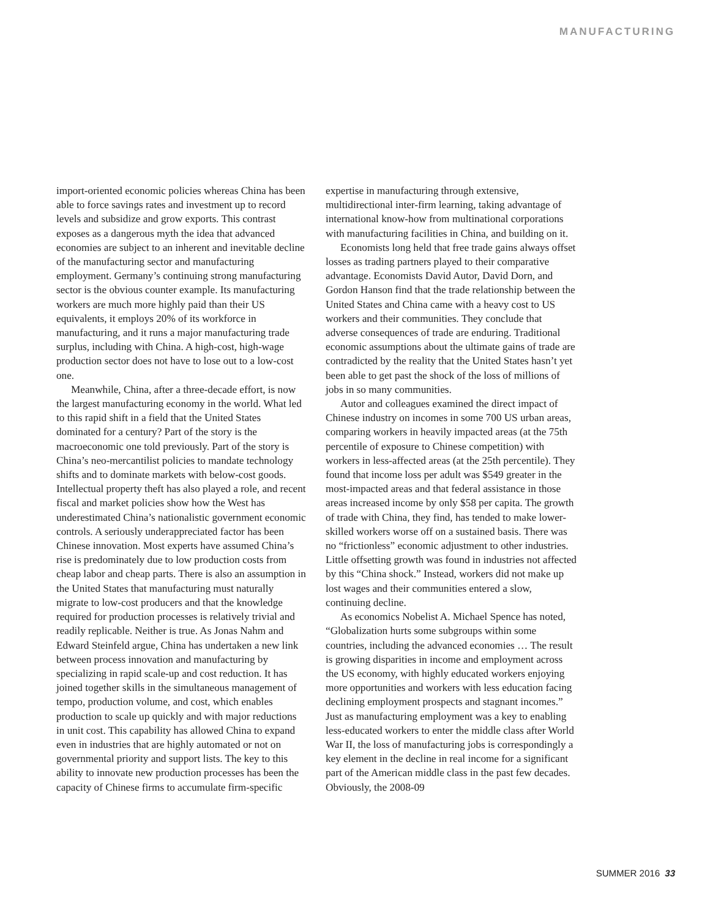MANUFACTURING
import-oriented economic policies whereas China has been able to force savings rates and investment up to record levels and subsidize and grow exports. This contrast exposes as a dangerous myth the idea that advanced economies are subject to an inherent and inevitable decline of the manufacturing sector and manufacturing employment. Germany’s continuing strong manufacturing sector is the obvious counter example. Its manufacturing workers are much more highly paid than their US equivalents, it employs 20% of its workforce in manufacturing, and it runs a major manufacturing trade surplus, including with China. A high-cost, high-wage production sector does not have to lose out to a low-cost one.
Meanwhile, China, after a three-decade effort, is now the largest manufacturing economy in the world. What led to this rapid shift in a field that the United States dominated for a century? Part of the story is the macroeconomic one told previously. Part of the story is China’s neo-mercantilist policies to mandate technology shifts and to dominate markets with below-cost goods. Intellectual property theft has also played a role, and recent fiscal and market policies show how the West has underestimated China’s nationalistic government economic controls. A seriously underappreciated factor has been Chinese innovation. Most experts have assumed China’s rise is predominately due to low production costs from cheap labor and cheap parts. There is also an assumption in the United States that manufacturing must naturally migrate to low-cost producers and that the knowledge required for production processes is relatively trivial and readily replicable. Neither is true. As Jonas Nahm and Edward Steinfeld argue, China has undertaken a new link between process innovation and manufacturing by specializing in rapid scale-up and cost reduction. It has joined together skills in the simultaneous management of tempo, production volume, and cost, which enables production to scale up quickly and with major reductions in unit cost. This capability has allowed China to expand even in industries that are highly automated or not on governmental priority and support lists. The key to this ability to innovate new production processes has been the capacity of Chinese firms to accumulate firm-specific
expertise in manufacturing through extensive, multidirectional inter-firm learning, taking advantage of international know-how from multinational corporations with manufacturing facilities in China, and building on it.
Economists long held that free trade gains always offset losses as trading partners played to their comparative advantage. Economists David Autor, David Dorn, and Gordon Hanson find that the trade relationship between the United States and China came with a heavy cost to US workers and their communities. They conclude that adverse consequences of trade are enduring. Traditional economic assumptions about the ultimate gains of trade are contradicted by the reality that the United States hasn’t yet been able to get past the shock of the loss of millions of jobs in so many communities.
Autor and colleagues examined the direct impact of Chinese industry on incomes in some 700 US urban areas, comparing workers in heavily impacted areas (at the 75th percentile of exposure to Chinese competition) with workers in less-affected areas (at the 25th percentile). They found that income loss per adult was $549 greater in the most-impacted areas and that federal assistance in those areas increased income by only $58 per capita. The growth of trade with China, they find, has tended to make lower-skilled workers worse off on a sustained basis. There was no “frictionless” economic adjustment to other industries. Little offsetting growth was found in industries not affected by this “China shock.” Instead, workers did not make up lost wages and their communities entered a slow, continuing decline.
As economics Nobelist A. Michael Spence has noted, “Globalization hurts some subgroups within some countries, including the advanced economies … The result is growing disparities in income and employment across the US economy, with highly educated workers enjoying more opportunities and workers with less education facing declining employment prospects and stagnant incomes.” Just as manufacturing employment was a key to enabling less-educated workers to enter the middle class after World War II, the loss of manufacturing jobs is correspondingly a key element in the decline in real income for a significant part of the American middle class in the past few decades. Obviously, the 2008-09
SUMMER 2016 33